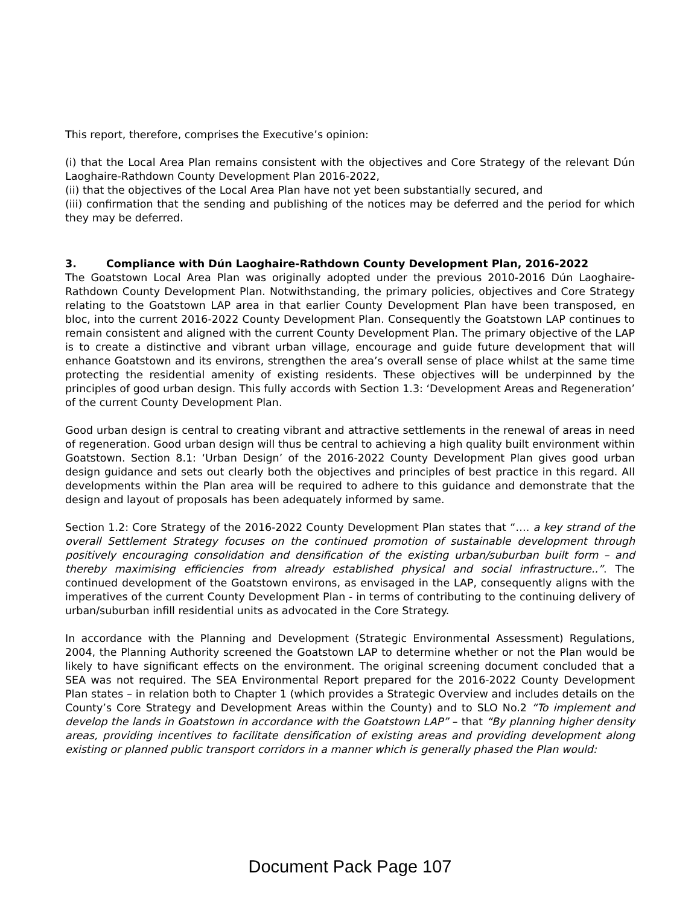This report, therefore, comprises the Executive’s opinion:
(i) that the Local Area Plan remains consistent with the objectives and Core Strategy of the relevant Dún Laoghaire-Rathdown County Development Plan 2016-2022,
(ii) that the objectives of the Local Area Plan have not yet been substantially secured, and
(iii) confirmation that the sending and publishing of the notices may be deferred and the period for which they may be deferred.
3. Compliance with Dún Laoghaire-Rathdown County Development Plan, 2016-2022
The Goatstown Local Area Plan was originally adopted under the previous 2010-2016 Dún Laoghaire-Rathdown County Development Plan. Notwithstanding, the primary policies, objectives and Core Strategy relating to the Goatstown LAP area in that earlier County Development Plan have been transposed, en bloc, into the current 2016-2022 County Development Plan. Consequently the Goatstown LAP continues to remain consistent and aligned with the current County Development Plan. The primary objective of the LAP is to create a distinctive and vibrant urban village, encourage and guide future development that will enhance Goatstown and its environs, strengthen the area’s overall sense of place whilst at the same time protecting the residential amenity of existing residents. These objectives will be underpinned by the principles of good urban design. This fully accords with Section 1.3: ‘Development Areas and Regeneration’ of the current County Development Plan.
Good urban design is central to creating vibrant and attractive settlements in the renewal of areas in need of regeneration. Good urban design will thus be central to achieving a high quality built environment within Goatstown. Section 8.1: ‘Urban Design’ of the 2016-2022 County Development Plan gives good urban design guidance and sets out clearly both the objectives and principles of best practice in this regard. All developments within the Plan area will be required to adhere to this guidance and demonstrate that the design and layout of proposals has been adequately informed by same.
Section 1.2: Core Strategy of the 2016-2022 County Development Plan states that “…. a key strand of the overall Settlement Strategy focuses on the continued promotion of sustainable development through positively encouraging consolidation and densification of the existing urban/suburban built form – and thereby maximising efficiencies from already established physical and social infrastructure..”. The continued development of the Goatstown environs, as envisaged in the LAP, consequently aligns with the imperatives of the current County Development Plan - in terms of contributing to the continuing delivery of urban/suburban infill residential units as advocated in the Core Strategy.
In accordance with the Planning and Development (Strategic Environmental Assessment) Regulations, 2004, the Planning Authority screened the Goatstown LAP to determine whether or not the Plan would be likely to have significant effects on the environment. The original screening document concluded that a SEA was not required. The SEA Environmental Report prepared for the 2016-2022 County Development Plan states – in relation both to Chapter 1 (which provides a Strategic Overview and includes details on the County’s Core Strategy and Development Areas within the County) and to SLO No.2 “To implement and develop the lands in Goatstown in accordance with the Goatstown LAP” – that “By planning higher density areas, providing incentives to facilitate densification of existing areas and providing development along existing or planned public transport corridors in a manner which is generally phased the Plan would:
Document Pack Page 107